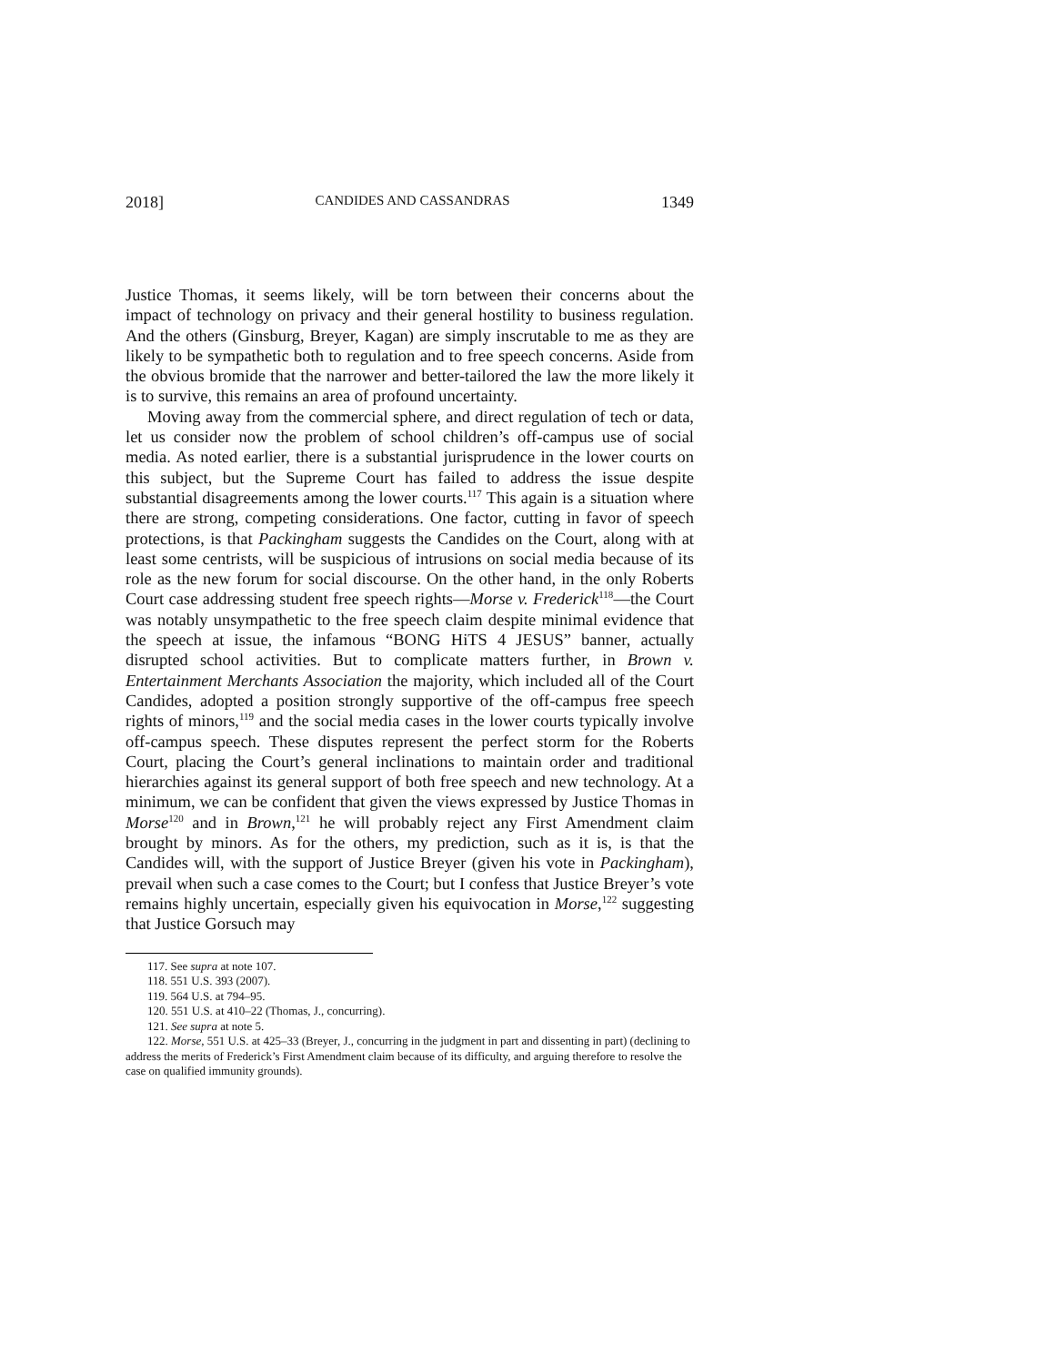2018] CANDIDES AND CASSANDRAS 1349
Justice Thomas, it seems likely, will be torn between their concerns about the impact of technology on privacy and their general hostility to business regulation. And the others (Ginsburg, Breyer, Kagan) are simply inscrutable to me as they are likely to be sympathetic both to regulation and to free speech concerns. Aside from the obvious bromide that the narrower and better-tailored the law the more likely it is to survive, this remains an area of profound uncertainty.
Moving away from the commercial sphere, and direct regulation of tech or data, let us consider now the problem of school children’s off-campus use of social media. As noted earlier, there is a substantial jurisprudence in the lower courts on this subject, but the Supreme Court has failed to address the issue despite substantial disagreements among the lower courts.<sup>117</sup> This again is a situation where there are strong, competing considerations. One factor, cutting in favor of speech protections, is that Packingham suggests the Candides on the Court, along with at least some centrists, will be suspicious of intrusions on social media because of its role as the new forum for social discourse. On the other hand, in the only Roberts Court case addressing student free speech rights—Morse v. Frederick<sup>118</sup>—the Court was notably unsympathetic to the free speech claim despite minimal evidence that the speech at issue, the infamous “BONG HiTS 4 JESUS” banner, actually disrupted school activities. But to complicate matters further, in Brown v. Entertainment Merchants Association the majority, which included all of the Court Candides, adopted a position strongly supportive of the off-campus free speech rights of minors,<sup>119</sup> and the social media cases in the lower courts typically involve off-campus speech. These disputes represent the perfect storm for the Roberts Court, placing the Court’s general inclinations to maintain order and traditional hierarchies against its general support of both free speech and new technology. At a minimum, we can be confident that given the views expressed by Justice Thomas in Morse<sup>120</sup> and in Brown,<sup>121</sup> he will probably reject any First Amendment claim brought by minors. As for the others, my prediction, such as it is, is that the Candides will, with the support of Justice Breyer (given his vote in Packingham), prevail when such a case comes to the Court; but I confess that Justice Breyer’s vote remains highly uncertain, especially given his equivocation in Morse,<sup>122</sup> suggesting that Justice Gorsuch may
117. See supra at note 107.
118. 551 U.S. 393 (2007).
119. 564 U.S. at 794–95.
120. 551 U.S. at 410–22 (Thomas, J., concurring).
121. See supra at note 5.
122. Morse, 551 U.S. at 425–33 (Breyer, J., concurring in the judgment in part and dissenting in part) (declining to address the merits of Frederick’s First Amendment claim because of its difficulty, and arguing therefore to resolve the case on qualified immunity grounds).